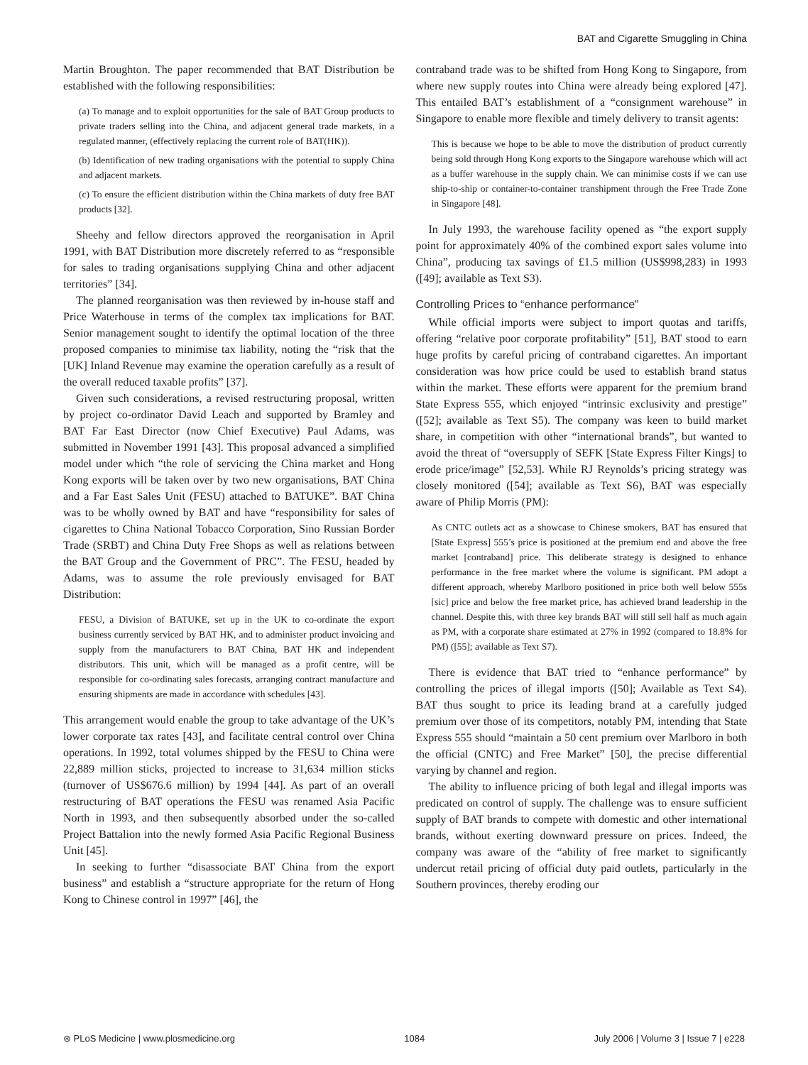BAT and Cigarette Smuggling in China
Martin Broughton. The paper recommended that BAT Distribution be established with the following responsibilities:
(a) To manage and to exploit opportunities for the sale of BAT Group products to private traders selling into the China, and adjacent general trade markets, in a regulated manner, (effectively replacing the current role of BAT(HK)).
(b) Identification of new trading organisations with the potential to supply China and adjacent markets.
(c) To ensure the efficient distribution within the China markets of duty free BAT products [32].
Sheehy and fellow directors approved the reorganisation in April 1991, with BAT Distribution more discretely referred to as “responsible for sales to trading organisations supplying China and other adjacent territories” [34].
The planned reorganisation was then reviewed by in-house staff and Price Waterhouse in terms of the complex tax implications for BAT. Senior management sought to identify the optimal location of the three proposed companies to minimise tax liability, noting the “risk that the [UK] Inland Revenue may examine the operation carefully as a result of the overall reduced taxable profits” [37].
Given such considerations, a revised restructuring proposal, written by project co-ordinator David Leach and supported by Bramley and BAT Far East Director (now Chief Executive) Paul Adams, was submitted in November 1991 [43]. This proposal advanced a simplified model under which “the role of servicing the China market and Hong Kong exports will be taken over by two new organisations, BAT China and a Far East Sales Unit (FESU) attached to BATUKE”. BAT China was to be wholly owned by BAT and have “responsibility for sales of cigarettes to China National Tobacco Corporation, Sino Russian Border Trade (SRBT) and China Duty Free Shops as well as relations between the BAT Group and the Government of PRC”. The FESU, headed by Adams, was to assume the role previously envisaged for BAT Distribution:
FESU, a Division of BATUKE, set up in the UK to co-ordinate the export business currently serviced by BAT HK, and to administer product invoicing and supply from the manufacturers to BAT China, BAT HK and independent distributors. This unit, which will be managed as a profit centre, will be responsible for co-ordinating sales forecasts, arranging contract manufacture and ensuring shipments are made in accordance with schedules [43].
This arrangement would enable the group to take advantage of the UK’s lower corporate tax rates [43], and facilitate central control over China operations. In 1992, total volumes shipped by the FESU to China were 22,889 million sticks, projected to increase to 31,634 million sticks (turnover of US$676.6 million) by 1994 [44]. As part of an overall restructuring of BAT operations the FESU was renamed Asia Pacific North in 1993, and then subsequently absorbed under the so-called Project Battalion into the newly formed Asia Pacific Regional Business Unit [45].
In seeking to further “disassociate BAT China from the export business” and establish a “structure appropriate for the return of Hong Kong to Chinese control in 1997” [46], the
contraband trade was to be shifted from Hong Kong to Singapore, from where new supply routes into China were already being explored [47]. This entailed BAT’s establishment of a “consignment warehouse” in Singapore to enable more flexible and timely delivery to transit agents:
This is because we hope to be able to move the distribution of product currently being sold through Hong Kong exports to the Singapore warehouse which will act as a buffer warehouse in the supply chain. We can minimise costs if we can use ship-to-ship or container-to-container transhipment through the Free Trade Zone in Singapore [48].
In July 1993, the warehouse facility opened as “the export supply point for approximately 40% of the combined export sales volume into China”, producing tax savings of £1.5 million (US$998,283) in 1993 ([49]; available as Text S3).
Controlling Prices to “enhance performance”
While official imports were subject to import quotas and tariffs, offering “relative poor corporate profitability” [51], BAT stood to earn huge profits by careful pricing of contraband cigarettes. An important consideration was how price could be used to establish brand status within the market. These efforts were apparent for the premium brand State Express 555, which enjoyed “intrinsic exclusivity and prestige” ([52]; available as Text S5). The company was keen to build market share, in competition with other “international brands”, but wanted to avoid the threat of “oversupply of SEFK [State Express Filter Kings] to erode price/image” [52,53]. While RJ Reynolds’s pricing strategy was closely monitored ([54]; available as Text S6), BAT was especially aware of Philip Morris (PM):
As CNTC outlets act as a showcase to Chinese smokers, BAT has ensured that [State Express] 555’s price is positioned at the premium end and above the free market [contraband] price. This deliberate strategy is designed to enhance performance in the free market where the volume is significant. PM adopt a different approach, whereby Marlboro positioned in price both well below 555s [sic] price and below the free market price, has achieved brand leadership in the channel. Despite this, with three key brands BAT will still sell half as much again as PM, with a corporate share estimated at 27% in 1992 (compared to 18.8% for PM) ([55]; available as Text S7).
There is evidence that BAT tried to “enhance performance” by controlling the prices of illegal imports ([50]; Available as Text S4). BAT thus sought to price its leading brand at a carefully judged premium over those of its competitors, notably PM, intending that State Express 555 should “maintain a 50 cent premium over Marlboro in both the official (CNTC) and Free Market” [50], the precise differential varying by channel and region.
The ability to influence pricing of both legal and illegal imports was predicated on control of supply. The challenge was to ensure sufficient supply of BAT brands to compete with domestic and other international brands, without exerting downward pressure on prices. Indeed, the company was aware of the “ability of free market to significantly undercut retail pricing of official duty paid outlets, particularly in the Southern provinces, thereby eroding our
⊛ PLoS Medicine | www.plosmedicine.org 1084 July 2006 | Volume 3 | Issue 7 | e228